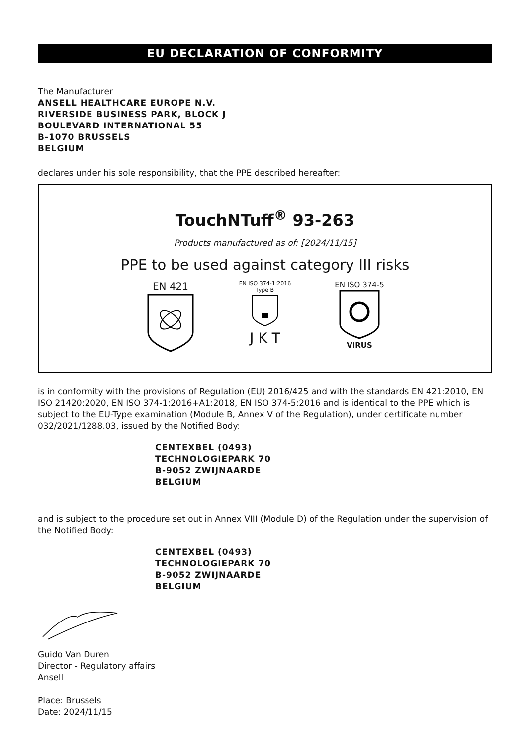EU DECLARATION OF CONFORMITY
The Manufacturer
ANSELL HEALTHCARE EUROPE N.V.
RIVERSIDE BUSINESS PARK, BLOCK J
BOULEVARD INTERNATIONAL 55
B-1070 BRUSSELS
BELGIUM
declares under his sole responsibility, that the PPE described hereafter:
TouchNTuff<sup>®</sup> 93-263
Products manufactured as of: [2024/11/15]
PPE to be used against category III risks
EN 421
EN ISO 374-1:2016
Type B
J K T
EN ISO 374-5
VIRUS
is in conformity with the provisions of Regulation (EU) 2016/425 and with the standards EN 421:2010, EN ISO 21420:2020, EN ISO 374-1:2016+A1:2018, EN ISO 374-5:2016 and is identical to the PPE which is subject to the EU-Type examination (Module B, Annex V of the Regulation), under certificate number 032/2021/1288.03, issued by the Notified Body:
CENTEXBEL (0493)
TECHNOLOGIEPARK 70
B-9052 ZWIJNAARDE
BELGIUM
and is subject to the procedure set out in Annex VIII (Module D) of the Regulation under the supervision of the Notified Body:
CENTEXBEL (0493)
TECHNOLOGIEPARK 70
B-9052 ZWIJNAARDE
BELGIUM
Guido Van Duren
Director - Regulatory affairs
Ansell
Place: Brussels
Date: 2024/11/15